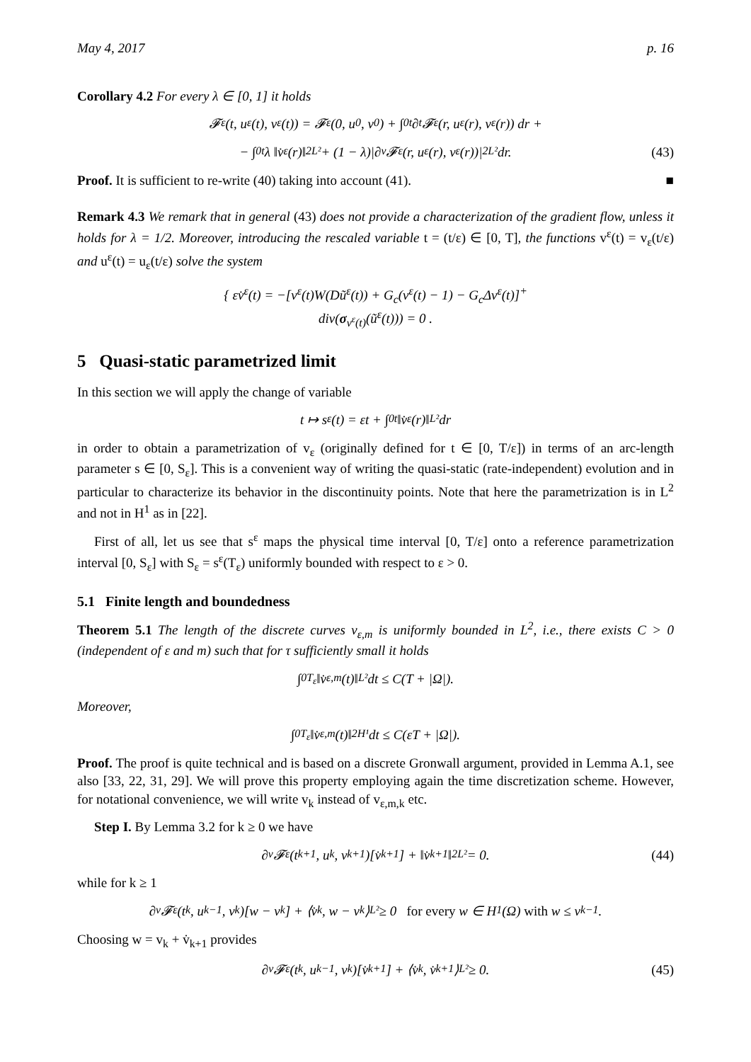May 4, 2017 p. 16
Corollary 4.2 For every λ ∈ [0, 1] it holds
𝓕<sub>ε</sub>(t, u<sub>ε</sub>(t), v<sub>ε</sub>(t)) = 𝓕<sub>ε</sub>(0, u<sub>0</sub>, v<sub>0</sub>) + ∫<sub>0</sub><sup>t</sup> ∂<sub>t</sub>𝓕<sub>ε</sub>(r, u<sub>ε</sub>(r), v<sub>ε</sub>(r)) dr +
− ∫<sub>0</sub><sup>t</sup> λ ‖v̇<sub>ε</sub>(r)‖<sup>2</sup><sub>L²</sub> + (1 − λ)|∂<sub>v</sub>𝓕<sub>ε</sub>(r, u<sub>ε</sub>(r), v<sub>ε</sub>(r))|<sup>2</sup><sub>L²</sub> dr. (43)
Proof. It is sufficient to re-write (40) taking into account (41). ■
Remark 4.3 We remark that in general (43) does not provide a characterization of the gradient flow, unless it holds for λ = 1/2. Moreover, introducing the rescaled variable t = (t/ε) ∈ [0, T], the functions v<sup>ε</sup>(t) = v<sub>ε</sub>(t/ε) and u<sup>ε</sup>(t) = u<sub>ε</sub>(t/ε) solve the system
{ εv̇<sup>ε</sup>(t) = −[v<sup>ε</sup>(t)W(Dũ<sup>ε</sup>(t)) + G<sub>c</sub>(v<sup>ε</sup>(t) − 1) − G<sub>c</sub>Δv<sup>ε</sup>(t)]<sup>+</sup>
div(σ<sub>v<sup>ε</sup>(t)</sub>(ũ<sup>ε</sup>(t))) = 0 .
5 Quasi-static parametrized limit
In this section we will apply the change of variable
t ↦ s<sup>ε</sup>(t) = εt + ∫<sub>0</sub><sup>t</sup> ‖v̇<sub>ε</sub>(r)‖<sub>L²</sub> dr
in order to obtain a parametrization of v<sub>ε</sub> (originally defined for t ∈ [0, T/ε]) in terms of an arc-length parameter s ∈ [0, S<sub>ε</sub>]. This is a convenient way of writing the quasi-static (rate-independent) evolution and in particular to characterize its behavior in the discontinuity points. Note that here the parametrization is in L<sup>2</sup> and not in H<sup>1</sup> as in [22].
First of all, let us see that s<sup>ε</sup> maps the physical time interval [0, T/ε] onto a reference parametrization interval [0, S<sub>ε</sub>] with S<sub>ε</sub> = s<sup>ε</sup>(T<sub>ε</sub>) uniformly bounded with respect to ε > 0.
5.1 Finite length and boundedness
Theorem 5.1 The length of the discrete curves v<sub>ε,m</sub> is uniformly bounded in L<sup>2</sup>, i.e., there exists C > 0 (independent of ε and m) such that for τ sufficiently small it holds
∫<sub>0</sub><sup>T<sub>ε</sub></sup> ‖v̇<sub>ε,m</sub>(t)‖<sub>L²</sub> dt ≤ C(T + |Ω|).
Moreover,
∫<sub>0</sub><sup>T<sub>ε</sub></sup> ‖v̇<sub>ε,m</sub>(t)‖<sup>2</sup><sub>H¹</sub> dt ≤ C(εT + |Ω|).
Proof. The proof is quite technical and is based on a discrete Gronwall argument, provided in Lemma A.1, see also [33, 22, 31, 29]. We will prove this property employing again the time discretization scheme. However, for notational convenience, we will write v<sub>k</sub> instead of v<sub>ε,m,k</sub> etc.
Step I. By Lemma 3.2 for k ≥ 0 we have
∂<sub>v</sub>𝓕<sub>ε</sub>(t<sub>k+1</sub>, u<sub>k</sub>, v<sub>k+1</sub>)[v̇<sub>k+1</sub>] + ‖v̇<sub>k+1</sub>‖<sup>2</sup><sub>L²</sub> = 0. (44)
while for k ≥ 1
∂<sub>v</sub>𝓕<sub>ε</sub>(t<sub>k</sub>, u<sub>k−1</sub>, v<sub>k</sub>)[w − v<sub>k</sub>] + ⟨v̇<sub>k</sub>, w − v<sub>k</sub>⟩<sub>L²</sub> ≥ 0 for every w ∈ H<sup>1</sup>(Ω) with w ≤ v<sub>k−1</sub>.
Choosing w = v<sub>k</sub> + v̇<sub>k+1</sub> provides
∂<sub>v</sub>𝓕<sub>ε</sub>(t<sub>k</sub>, u<sub>k−1</sub>, v<sub>k</sub>)[v̇<sub>k+1</sub>] + ⟨v̇<sub>k</sub>, v̇<sub>k+1</sub>⟩<sub>L²</sub> ≥ 0. (45)